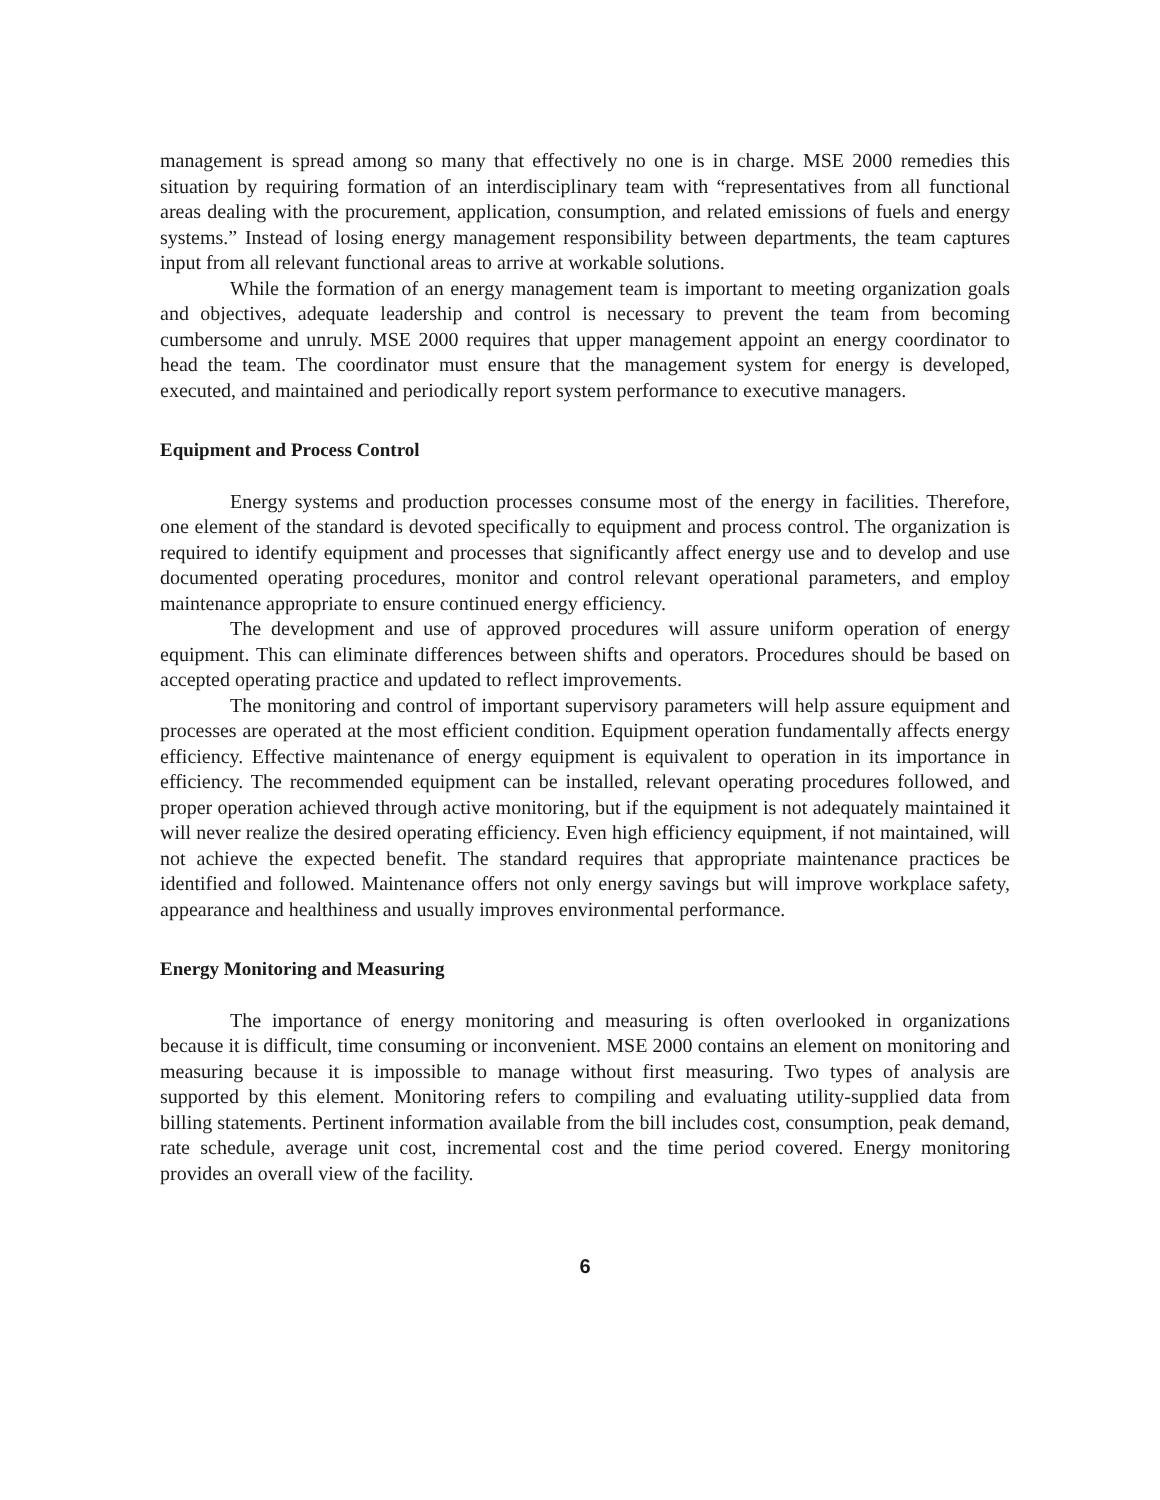management is spread among so many that effectively no one is in charge. MSE 2000 remedies this situation by requiring formation of an interdisciplinary team with “representatives from all functional areas dealing with the procurement, application, consumption, and related emissions of fuels and energy systems.” Instead of losing energy management responsibility between departments, the team captures input from all relevant functional areas to arrive at workable solutions.
While the formation of an energy management team is important to meeting organization goals and objectives, adequate leadership and control is necessary to prevent the team from becoming cumbersome and unruly. MSE 2000 requires that upper management appoint an energy coordinator to head the team. The coordinator must ensure that the management system for energy is developed, executed, and maintained and periodically report system performance to executive managers.
Equipment and Process Control
Energy systems and production processes consume most of the energy in facilities. Therefore, one element of the standard is devoted specifically to equipment and process control. The organization is required to identify equipment and processes that significantly affect energy use and to develop and use documented operating procedures, monitor and control relevant operational parameters, and employ maintenance appropriate to ensure continued energy efficiency.
The development and use of approved procedures will assure uniform operation of energy equipment. This can eliminate differences between shifts and operators. Procedures should be based on accepted operating practice and updated to reflect improvements.
The monitoring and control of important supervisory parameters will help assure equipment and processes are operated at the most efficient condition. Equipment operation fundamentally affects energy efficiency. Effective maintenance of energy equipment is equivalent to operation in its importance in efficiency. The recommended equipment can be installed, relevant operating procedures followed, and proper operation achieved through active monitoring, but if the equipment is not adequately maintained it will never realize the desired operating efficiency. Even high efficiency equipment, if not maintained, will not achieve the expected benefit. The standard requires that appropriate maintenance practices be identified and followed. Maintenance offers not only energy savings but will improve workplace safety, appearance and healthiness and usually improves environmental performance.
Energy Monitoring and Measuring
The importance of energy monitoring and measuring is often overlooked in organizations because it is difficult, time consuming or inconvenient. MSE 2000 contains an element on monitoring and measuring because it is impossible to manage without first measuring. Two types of analysis are supported by this element. Monitoring refers to compiling and evaluating utility-supplied data from billing statements. Pertinent information available from the bill includes cost, consumption, peak demand, rate schedule, average unit cost, incremental cost and the time period covered. Energy monitoring provides an overall view of the facility.
6